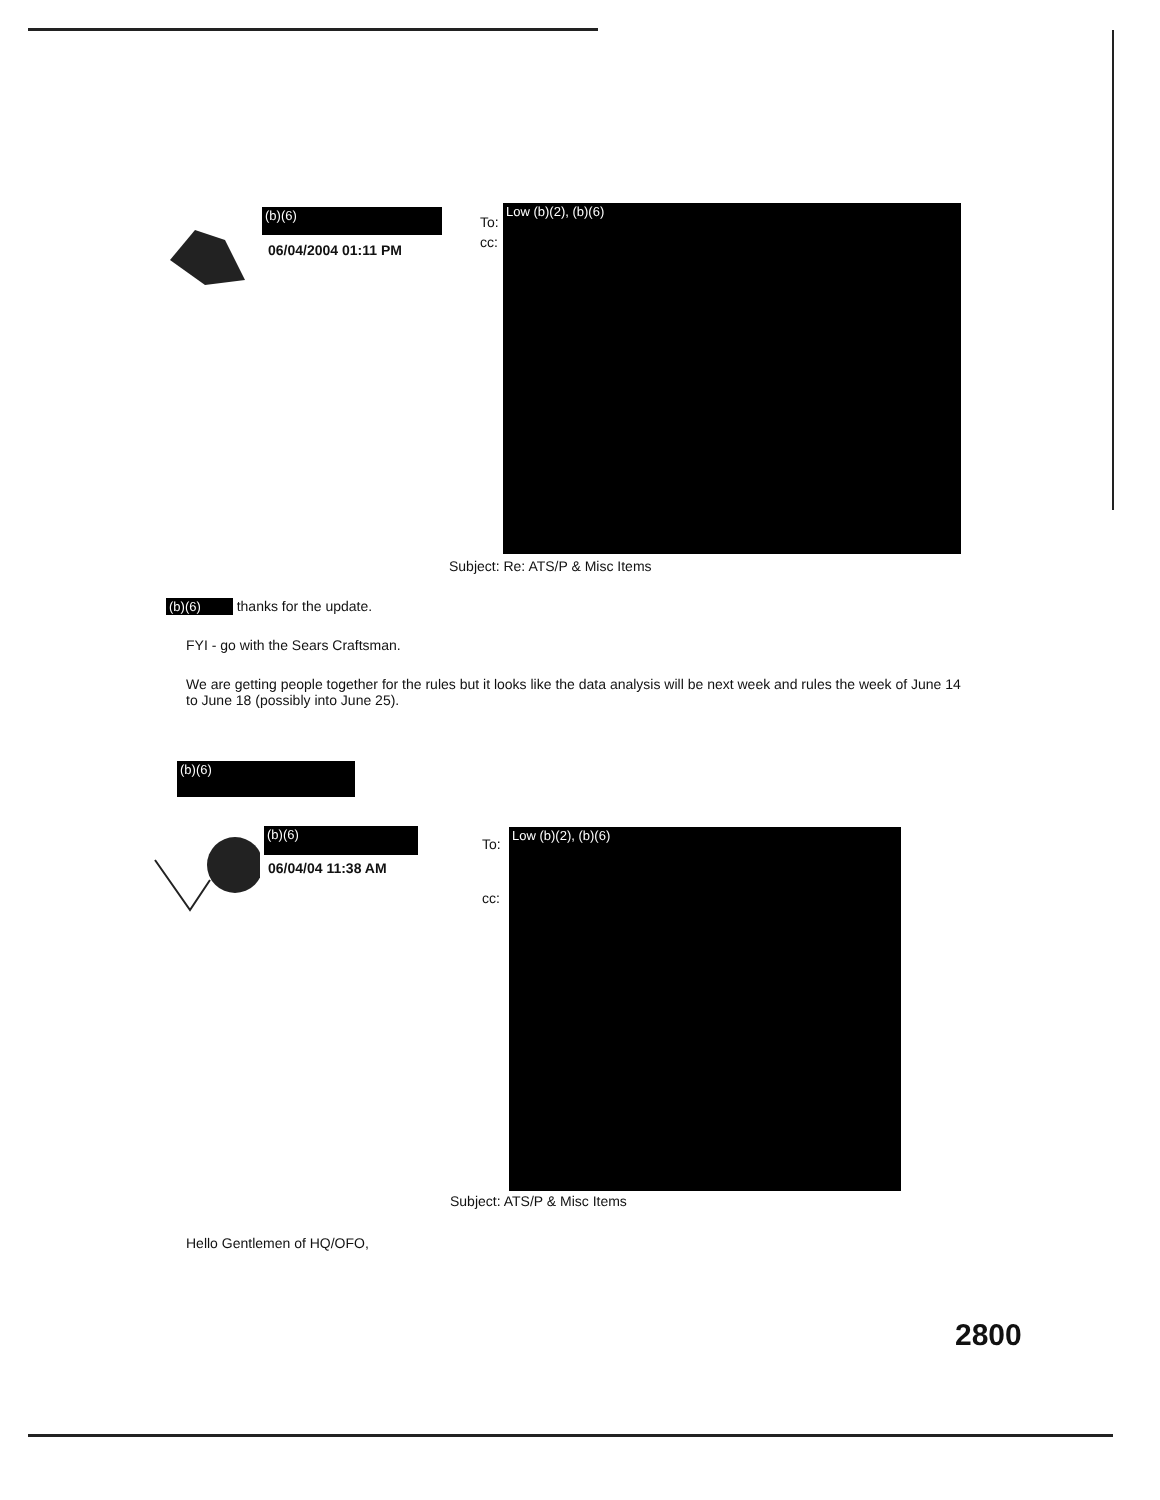(b)(6)
06/04/2004 01:11 PM
To:
cc:
Low (b)(2), (b)(6)
Subject: Re: ATS/P & Misc Items
(b)(6) thanks for the update.
FYI - go with the Sears Craftsman.
We are getting people together for the rules but it looks like the data analysis will be next week and rules the week of June 14 to June 18 (possibly into June 25).
(b)(6)
(b)(6)
06/04/04 11:38 AM
To:
cc:
Low (b)(2), (b)(6)
Subject: ATS/P & Misc Items
Hello Gentlemen of HQ/OFO,
2800